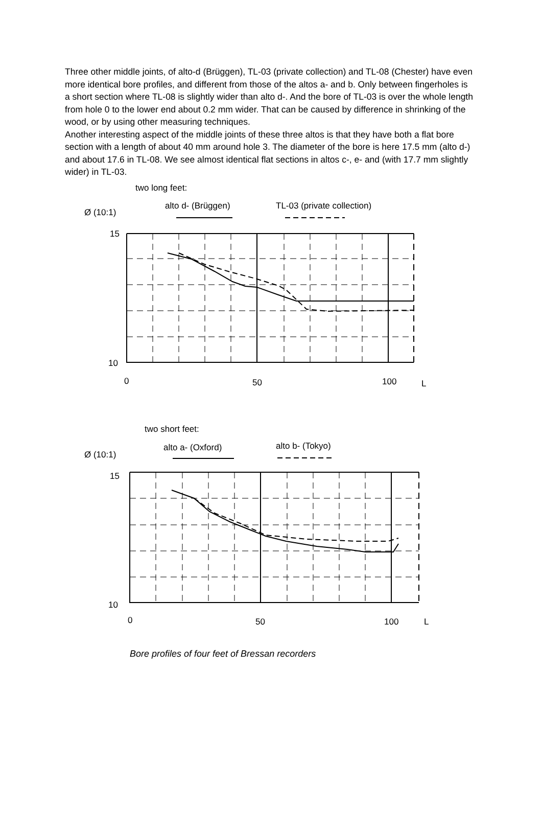Three other middle joints, of alto-d (Brüggen), TL-03 (private collection) and TL-08 (Chester) have even more identical bore profiles, and different from those of the altos a- and b. Only between fingerholes is a short section where TL-08 is slightly wider than alto d-. And the bore of TL-03 is over the whole length from hole 0 to the lower end about 0.2 mm wider. That can be caused by difference in shrinking of the wood, or by using other measuring techniques.
Another interesting aspect of the middle joints of these three altos is that they have both a flat bore section with a length of about 40 mm around hole 3. The diameter of the bore is here 17.5 mm (alto d-) and about 17.6 in TL-08. We see almost identical flat sections in altos c-, e- and (with 17.7 mm slightly wider) in TL-03.
two long feet:
Ø (10:1)
alto d- (Brüggen)
TL-03 (private collection)
15
10
0
50
100
L
two short feet:
Ø (10:1)
alto a- (Oxford)
alto b- (Tokyo)
15
10
0
50
100
L
Bore profiles of four feet of Bressan recorders